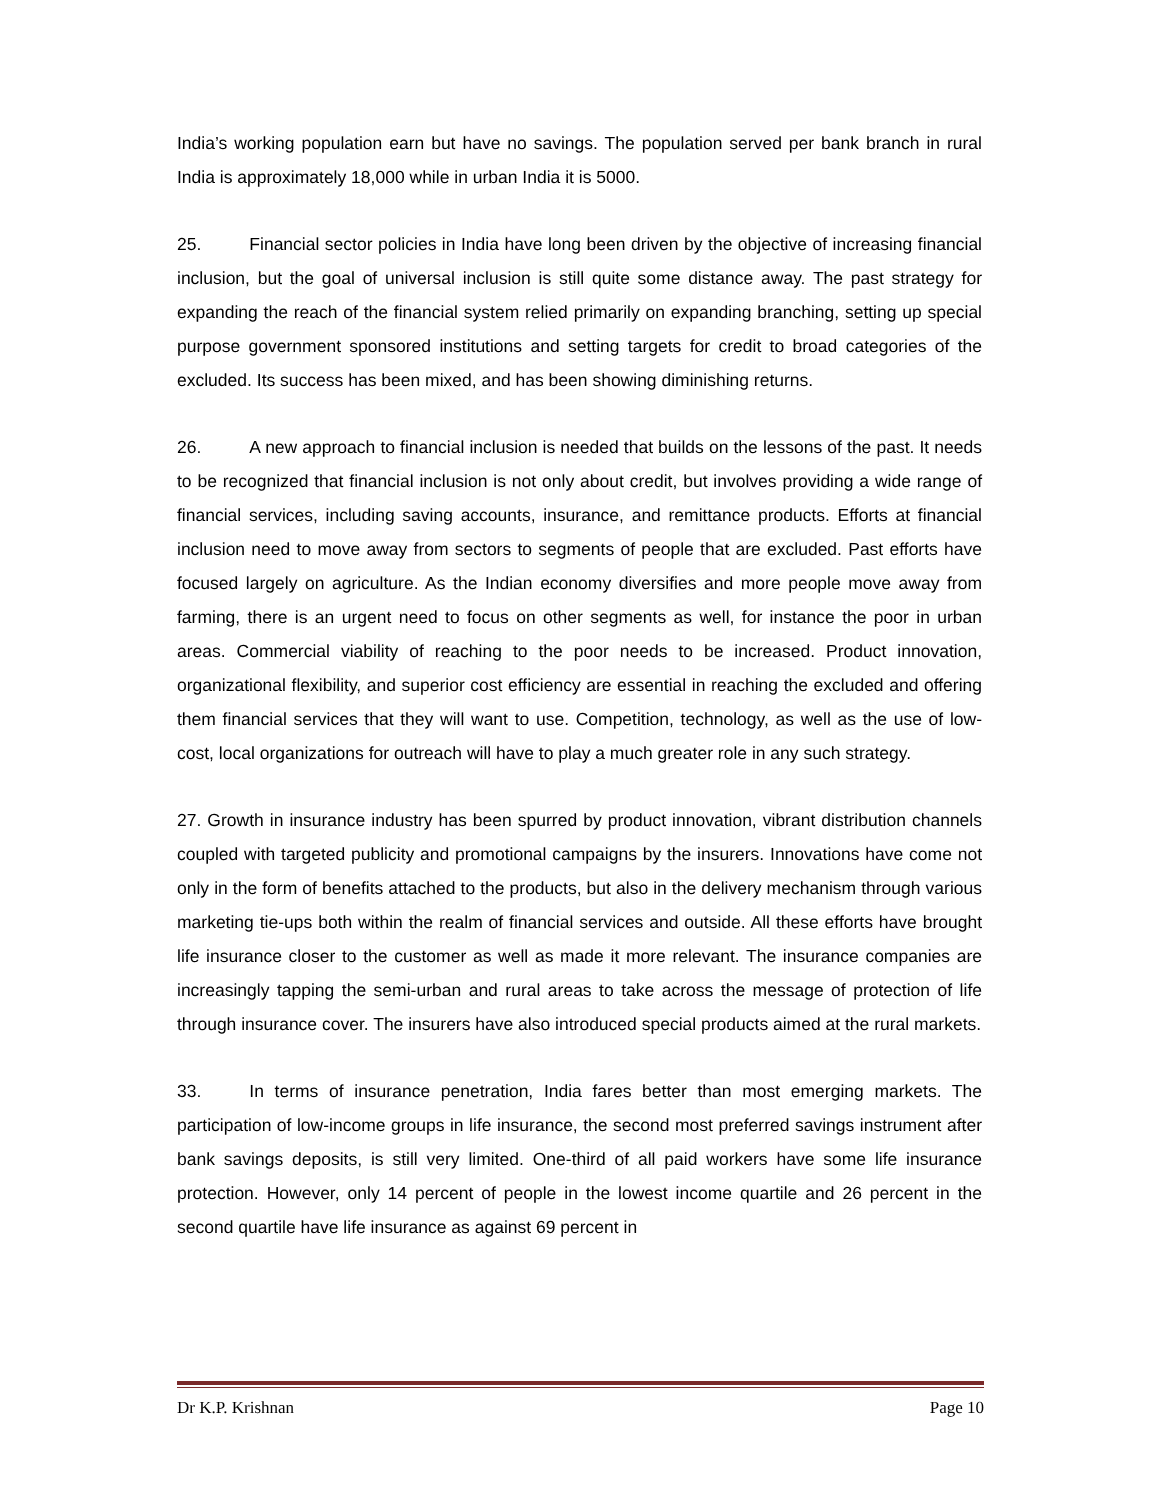India’s working population earn but have no savings. The population served per bank branch in rural India is approximately 18,000 while in urban India it is 5000.
25. Financial sector policies in India have long been driven by the objective of increasing financial inclusion, but the goal of universal inclusion is still quite some distance away. The past strategy for expanding the reach of the financial system relied primarily on expanding branching, setting up special purpose government sponsored institutions and setting targets for credit to broad categories of the excluded. Its success has been mixed, and has been showing diminishing returns.
26. A new approach to financial inclusion is needed that builds on the lessons of the past. It needs to be recognized that financial inclusion is not only about credit, but involves providing a wide range of financial services, including saving accounts, insurance, and remittance products. Efforts at financial inclusion need to move away from sectors to segments of people that are excluded. Past efforts have focused largely on agriculture. As the Indian economy diversifies and more people move away from farming, there is an urgent need to focus on other segments as well, for instance the poor in urban areas. Commercial viability of reaching to the poor needs to be increased. Product innovation, organizational flexibility, and superior cost efficiency are essential in reaching the excluded and offering them financial services that they will want to use. Competition, technology, as well as the use of low-cost, local organizations for outreach will have to play a much greater role in any such strategy.
27. Growth in insurance industry has been spurred by product innovation, vibrant distribution channels coupled with targeted publicity and promotional campaigns by the insurers. Innovations have come not only in the form of benefits attached to the products, but also in the delivery mechanism through various marketing tie-ups both within the realm of financial services and outside. All these efforts have brought life insurance closer to the customer as well as made it more relevant. The insurance companies are increasingly tapping the semi-urban and rural areas to take across the message of protection of life through insurance cover. The insurers have also introduced special products aimed at the rural markets.
33. In terms of insurance penetration, India fares better than most emerging markets. The participation of low-income groups in life insurance, the second most preferred savings instrument after bank savings deposits, is still very limited. One-third of all paid workers have some life insurance protection. However, only 14 percent of people in the lowest income quartile and 26 percent in the second quartile have life insurance as against 69 percent in
Dr K.P. Krishnan Page 10